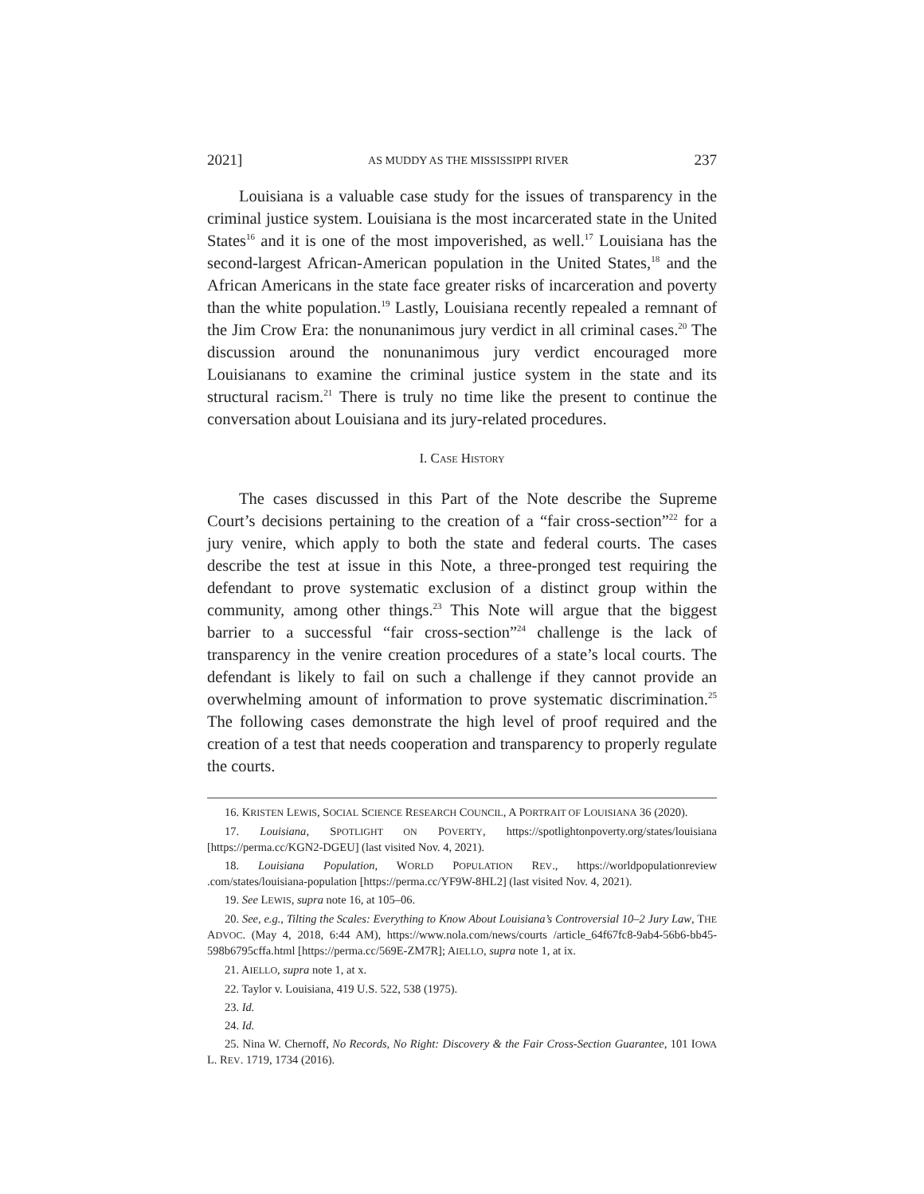2021] AS MUDDY AS THE MISSISSIPPI RIVER 237
Louisiana is a valuable case study for the issues of transparency in the criminal justice system. Louisiana is the most incarcerated state in the United States<sup>16</sup> and it is one of the most impoverished, as well.<sup>17</sup> Louisiana has the second-largest African-American population in the United States,<sup>18</sup> and the African Americans in the state face greater risks of incarceration and poverty than the white population.<sup>19</sup> Lastly, Louisiana recently repealed a remnant of the Jim Crow Era: the nonunanimous jury verdict in all criminal cases.<sup>20</sup> The discussion around the nonunanimous jury verdict encouraged more Louisianans to examine the criminal justice system in the state and its structural racism.<sup>21</sup> There is truly no time like the present to continue the conversation about Louisiana and its jury-related procedures.
I. CASE HISTORY
The cases discussed in this Part of the Note describe the Supreme Court’s decisions pertaining to the creation of a “fair cross-section”<sup>22</sup> for a jury venire, which apply to both the state and federal courts. The cases describe the test at issue in this Note, a three-pronged test requiring the defendant to prove systematic exclusion of a distinct group within the community, among other things.<sup>23</sup> This Note will argue that the biggest barrier to a successful “fair cross-section”<sup>24</sup> challenge is the lack of transparency in the venire creation procedures of a state’s local courts. The defendant is likely to fail on such a challenge if they cannot provide an overwhelming amount of information to prove systematic discrimination.<sup>25</sup> The following cases demonstrate the high level of proof required and the creation of a test that needs cooperation and transparency to properly regulate the courts.
16. KRISTEN LEWIS, SOCIAL SCIENCE RESEARCH COUNCIL, A PORTRAIT OF LOUISIANA 36 (2020).
17. Louisiana, SPOTLIGHT ON POVERTY, https://spotlightonpoverty.org/states/louisiana [https://perma.cc/KGN2-DGEU] (last visited Nov. 4, 2021).
18. Louisiana Population, WORLD POPULATION REV., https://worldpopulationreview .com/states/louisiana-population [https://perma.cc/YF9W-8HL2] (last visited Nov. 4, 2021).
19. See LEWIS, supra note 16, at 105–06.
20. See, e.g., Tilting the Scales: Everything to Know About Louisiana’s Controversial 10–2 Jury Law, THE ADVOC. (May 4, 2018, 6:44 AM), https://www.nola.com/news/courts /article_64f67fc8-9ab4-56b6-bb45-598b6795cffa.html [https://perma.cc/569E-ZM7R]; AIELLO, supra note 1, at ix.
21. AIELLO, supra note 1, at x.
22. Taylor v. Louisiana, 419 U.S. 522, 538 (1975).
23. Id.
24. Id.
25. Nina W. Chernoff, No Records, No Right: Discovery & the Fair Cross-Section Guarantee, 101 IOWA L. REV. 1719, 1734 (2016).